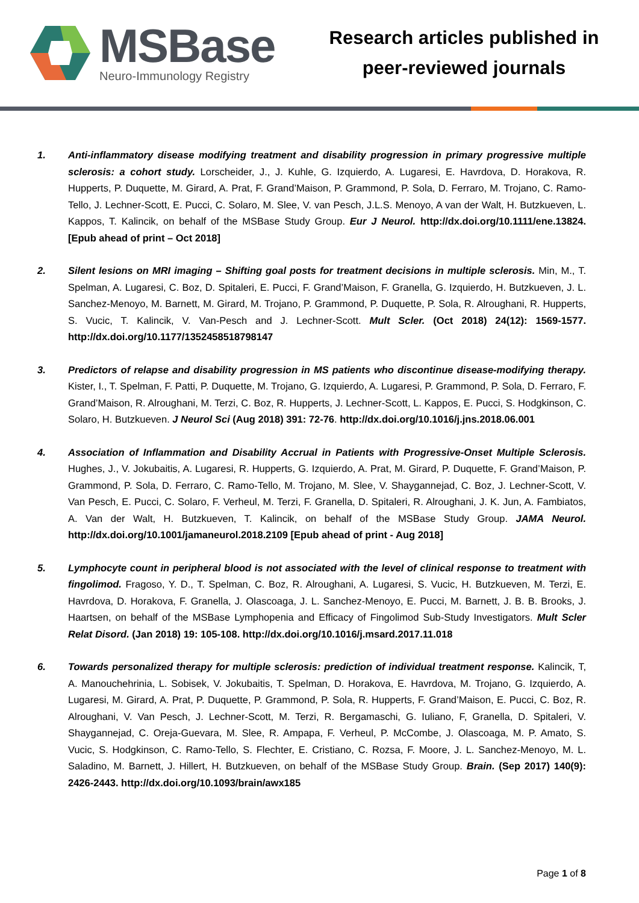MSBase
Neuro-Immunology Registry
Research articles published in
peer-reviewed journals
1. Anti-inflammatory disease modifying treatment and disability progression in primary progressive multiple sclerosis: a cohort study. Lorscheider, J., J. Kuhle, G. Izquierdo, A. Lugaresi, E. Havrdova, D. Horakova, R. Hupperts, P. Duquette, M. Girard, A. Prat, F. Grand’Maison, P. Grammond, P. Sola, D. Ferraro, M. Trojano, C. Ramo-Tello, J. Lechner-Scott, E. Pucci, C. Solaro, M. Slee, V. van Pesch, J.L.S. Menoyo, A van der Walt, H. Butzkueven, L. Kappos, T. Kalincik, on behalf of the MSBase Study Group. Eur J Neurol. http://dx.doi.org/10.1111/ene.13824. [Epub ahead of print – Oct 2018]
2. Silent lesions on MRI imaging – Shifting goal posts for treatment decisions in multiple sclerosis. Min, M., T. Spelman, A. Lugaresi, C. Boz, D. Spitaleri, E. Pucci, F. Grand’Maison, F. Granella, G. Izquierdo, H. Butzkueven, J. L. Sanchez-Menoyo, M. Barnett, M. Girard, M. Trojano, P. Grammond, P. Duquette, P. Sola, R. Alroughani, R. Hupperts, S. Vucic, T. Kalincik, V. Van-Pesch and J. Lechner-Scott. Mult Scler. (Oct 2018) 24(12): 1569-1577. http://dx.doi.org/10.1177/1352458518798147
3. Predictors of relapse and disability progression in MS patients who discontinue disease-modifying therapy. Kister, I., T. Spelman, F. Patti, P. Duquette, M. Trojano, G. Izquierdo, A. Lugaresi, P. Grammond, P. Sola, D. Ferraro, F. Grand’Maison, R. Alroughani, M. Terzi, C. Boz, R. Hupperts, J. Lechner-Scott, L. Kappos, E. Pucci, S. Hodgkinson, C. Solaro, H. Butzkueven. J Neurol Sci (Aug 2018) 391: 72-76. http://dx.doi.org/10.1016/j.jns.2018.06.001
4. Association of Inflammation and Disability Accrual in Patients with Progressive-Onset Multiple Sclerosis. Hughes, J., V. Jokubaitis, A. Lugaresi, R. Hupperts, G. Izquierdo, A. Prat, M. Girard, P. Duquette, F. Grand’Maison, P. Grammond, P. Sola, D. Ferraro, C. Ramo-Tello, M. Trojano, M. Slee, V. Shaygannejad, C. Boz, J. Lechner-Scott, V. Van Pesch, E. Pucci, C. Solaro, F. Verheul, M. Terzi, F. Granella, D. Spitaleri, R. Alroughani, J. K. Jun, A. Fambiatos, A. Van der Walt, H. Butzkueven, T. Kalincik, on behalf of the MSBase Study Group. JAMA Neurol. http://dx.doi.org/10.1001/jamaneurol.2018.2109 [Epub ahead of print - Aug 2018]
5. Lymphocyte count in peripheral blood is not associated with the level of clinical response to treatment with fingolimod. Fragoso, Y. D., T. Spelman, C. Boz, R. Alroughani, A. Lugaresi, S. Vucic, H. Butzkueven, M. Terzi, E. Havrdova, D. Horakova, F. Granella, J. Olascoaga, J. L. Sanchez-Menoyo, E. Pucci, M. Barnett, J. B. B. Brooks, J. Haartsen, on behalf of the MSBase Lymphopenia and Efficacy of Fingolimod Sub-Study Investigators. Mult Scler Relat Disord. (Jan 2018) 19: 105-108. http://dx.doi.org/10.1016/j.msard.2017.11.018
6. Towards personalized therapy for multiple sclerosis: prediction of individual treatment response. Kalincik, T, A. Manouchehrinia, L. Sobisek, V. Jokubaitis, T. Spelman, D. Horakova, E. Havrdova, M. Trojano, G. Izquierdo, A. Lugaresi, M. Girard, A. Prat, P. Duquette, P. Grammond, P. Sola, R. Hupperts, F. Grand’Maison, E. Pucci, C. Boz, R. Alroughani, V. Van Pesch, J. Lechner-Scott, M. Terzi, R. Bergamaschi, G. Iuliano, F, Granella, D. Spitaleri, V. Shaygannejad, C. Oreja-Guevara, M. Slee, R. Ampapa, F. Verheul, P. McCombe, J. Olascoaga, M. P. Amato, S. Vucic, S. Hodgkinson, C. Ramo-Tello, S. Flechter, E. Cristiano, C. Rozsa, F. Moore, J. L. Sanchez-Menoyo, M. L. Saladino, M. Barnett, J. Hillert, H. Butzkueven, on behalf of the MSBase Study Group. Brain. (Sep 2017) 140(9): 2426-2443. http://dx.doi.org/10.1093/brain/awx185
Page 1 of 8